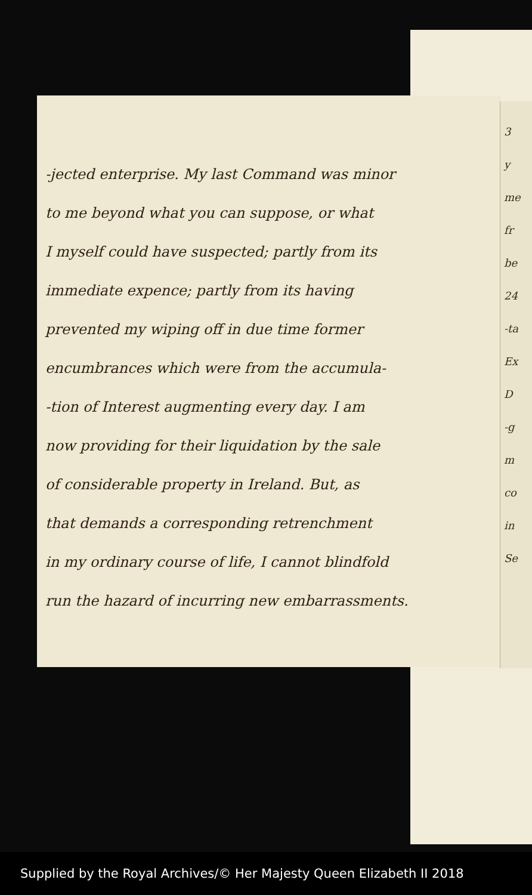-jected enterprise. My last Command was minor
to me beyond what you can suppose, or what
I myself could have suspected; partly from its
immediate expence; partly from its having
prevented my wiping off in due time former
encumbrances which were from the accumula-
-tion of Interest augmenting every day. I am
now providing for their liquidation by the sale
of considerable property in Ireland. But, as
that demands a corresponding retrenchment
in my ordinary course of life, I cannot blindfold
run the hazard of incurring new embarrassments.
3
y
me
fr
be
24
-ta
Ex
D
-g
m
co
in
Se
Supplied by the Royal Archives/© Her Majesty Queen Elizabeth II 2018